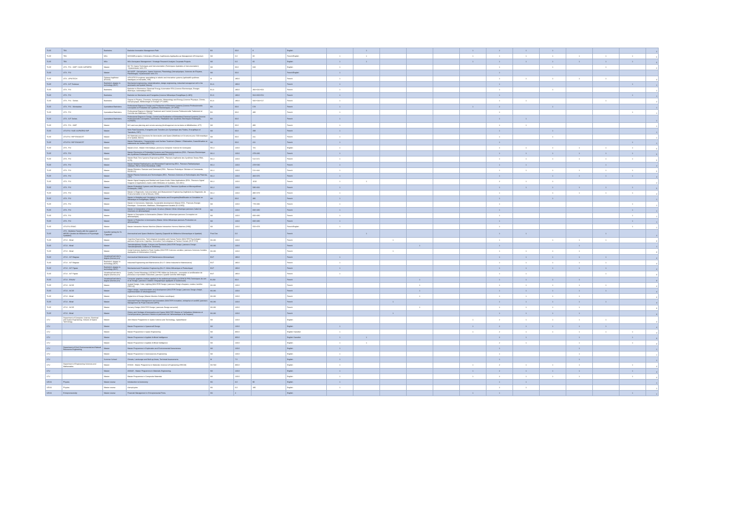| TLSE | TBS | Bachelors | Bachelor Innovation Management Path | B3 | 60.0 | 8 | English | | 1 | | | | 1 | 2 | 1 | 1 | | | | 2 |
| TLSE | TBS | MSc | MSEAMB projects ( Séminaire d'Etudes Supérieures Appliquées au Management d'Entreprise) | M2 | 6.0 | 60 | French/English | 1 | 1 | | | | 1 | 1 | 1 | 1 | 1 | 1 | 1 | 5 |
| TLSE | TBS | MSc | MSc Aerospace Management / Strategic Research Analysis Corporate Projects | M2 | 6.0 | 60 | English | 1 | 1 | | | | 1 | 1 | 1 | 1 | 1 | 1 | 1 | 5 |
| TLSE | UT3 - FSI - OMP / ISAE-SUPAERO | Master | M2 TSI Space Techniques and Instrumentation (Techniques Spatiales et Instrumentation) +Spacemaster with LTU | M2 | 60.0 | 633 | English | 1 | | | | | | 1 | | 1 | | 1 | | 2 |
| TLSE | UT3 - FSI | Master | M2 ASEP - Astrophysics, Space Sciences, Planetology (Astrophysique, Sciences de l'Espace, Planétologie) +Spacemaster with LTU | M2 | 60.0 | | French/English | 1 | | | | | | 1 | | | | | | |
| TLSE | UT3 - UPSITECH | Diplome Ingénieur (ESSID) | UPSSITECH engineer specializing in robotic and interactive systems (spécialité systèmes robotiques et interactifs, SRI) | I3 | 180.0 | | French | 1 | | | | | | 1 | 1 | 1 | 1 | 1 | | 4 |
| TLSE | UT3 - IUT Toulouse | Bachelor's degree in technology (BUT) | Mechanical engineering, industrialization, design engineering, industrial management all in the aeronautic and spatial industry | B1-3 | 180.0 | | French | 1 | | | | | | 1 | | | | | 1 | 1 |
| TLSE | UT3 - FSI | Bachelors | Bachelor in Electronics, Electrical Energy, Automation EEA (Licence Electronique, Energie électrique, Automatique EEA) | B1-3 | 180.0 | 494+632+602 | French | 1 | | | | | | 1 | | 1 | | | | 1 |
| TLSE | UT3 - FSI | Bachelors | Bachelor en Mechanics and Energetics (Licence Mécanique Energétique (L-ME)) | B1-3 | 180.0 | 564+600+552 | French | 1 | | | | | | 1 | | | | | 1 | 1 |
| TLSE | UT3 - FSI - Tarbes | Bachelors | Degree in Physics, Chemistry, Astrophysics, Meteorology and Energy (Licence Physique, Chimie, Astrophysique, Météorologie et Energie LP CAME) | B1-3 | 180.0 | 560+534+517 | French | 1 | | | | | | 1 | 1 | | | 1 | | 2 |
| TLSE | UT3 - FSI - Montauban | Specialized Bachelors | Professional Degree in Design and Production of Electronic Systems (Licence Professionnelle Conception et Production de Systèmes Electroniques, LP CPSE) | B3 | 60.0 | 578 | French | 1 | | | | | 1 | 2 | | 1 | | | | 1 |
| TLSE | UT3 - FSI | Specialized Bachelors | Professional Degree in Material Treatment and Control (Licence Professionnelle Traitement et Contrôle des Matériaux (TCM)) | B3 | 60.0 | 480 | French | 1 | | | | | | 1 | | | | | 1 | 1 |
| TLSE | UT3 - IUT Tarbes | Specialized Bachelors | Professional Degree in Design, Control and Realization of Embedded Electrical Systems (Licence Professionnelle Conception, Commande, Réalisation des Systèmes Electriques Embarqués, CCRSEE) | B3 | 60.0 | | French | 1 | | | | | | 1 | 1 | | | | | 1 |
| TLSE | UT3 - FSI - OMP | Master | M2 Land use planning and remote sensing (Aménagement du territoire et télédétection, ATT) | M2 | 60.0 | 380 | French | 1 | | | | | | 1 | 1 | | | | | 1 |
| TLSE | UT3-FSI / ISAE-SUPAERO/ INP | Master | M2in Fluid Dynamics, Energetics and Transfers (en Dynamique des Fluides, Energétique et Transferts, DET) | M2 | 60.0 | 298 | French | 1 | | | | | | 1 | | 1 | | | | 1 |
| TLSE | UT3-FSI / INP ENSIACET | Master | M2 Materials and Structures for Aeronautics and Space (Matériaux et Structures pour l'Aéronautique et le Spatial, MASS) | M2 | 60.0 | 411 | French | 1 | | | | | | 1 | | 1 | | | | 1 |
| TLSE | UT3-FSI / INP ENSIACET | Master | Master Elaboration, Characteristics and Surface Treatment (Master 2 Elaboration, Caractérisation et traitements de Surface (MECTS)) | M2 | 60.0 | 411 | French | 1 | | | | | | 1 | | | | | 1 | 1 |
| TLSE | UT3 - FSI | Master | Master (CSA - Master Informatique, parcours) Computer Science for Aerospace | M1-2 | 120.0 | 731 | English | 1 | | | | | | 1 | 1 | 1 | 1 | 1 | 1 | 5 |
| TLSE | UT3 - FSI | Master | Master Electronics of Embedded Systems and Telecommunications (EEA - Parcours Electronique des Systèmes Embarqués et Télécommunications, ESET) | M1-2 | 120.0 | 479+436 | French | 1 | | | | | | 1 | 1 | 1 | 1 | 1 | 1 | 5 |
| TLSE | UT3 - FSI | Master | Master Real-Time Systems Engineering (EEA - Parcours Ingénierie des Systèmes Temps Réel, ISTR) | M1-2 | 120.0 | 511+472 | French | 1 | | | | | | 1 | 1 | 1 | 1 | 1 | 1 | 5 |
| TLSE | UT3 - FSI | Master | Master Medical Radiophysics and Biomedical Engineering (EEA - Parcours Radiophysique médicale, RM et Génie Biomédical, GBM) | M1-2 | 120.0 | 478+530 | French | 1 | | | | | | 1 | 1 | | | 1 | | 2 |
| TLSE | UT3 - FSI | Master | Master Robotics: Decision and Command (EEA - Parcours Robotique: Décision et Commande, RODECO) | M1-2 | 120.0 | 511+444 | French | 1 | | | | | | 1 | 1 | 1 | 1 | 1 | 1 | 5 |
| TLSE | UT3 - FSI | Master | Master Plasma Sciences and Technologies (EEA - Parcours Sciences et Technologies des Plasmas, STP) | M1-2 | 120.0 | 484+376 | French | 1 | | | | | | 1 | | 1 | 1 | 1 | 1 | 4 |
| TLSE | UT3 - FSI | Master | Master Signal Imaging and Medical and Space Audio-Video Applications (EEA - Parcours Signal Imagerie et Applications Audio-vidéo Médicales et Spatiales, SIA-MSS) | M1-2 | 120.0 | 1010 | French | 1 | 1 | | | | | 2 | 1 | 1 | | | | 2 |
| TLSE | UT3 - FSI | Master | Master Embedded Systems and Microsystems (EEA - Parcours Systèmes et Microsystèmes Embarqués, SME) | M1-2 | 120.0 | 580+432 | French | 1 | | | | | | 1 | 1 | 1 | 1 | 1 | 1 | 5 |
| TLSE | UT3 - FSI | Master | Master in Diagnostic, Instrumentation and Measurement Engineering (Ingénierie du Diagnostic, de l'Instrumentation et de la Mesure, IDIM) | M1-2 | 120.0 | 380+379 | French | 1 | | | | | | 1 | | 1 | 1 | 1 | 1 | 4 |
| TLSE | UT3 - FSI | Master | Master in Modeling and Simulation in Mechanics and Energetics(Modélisation et Simulation en Mécanique et Energétique, MSME) | M2 | 60.0 | 386 | French | 1 | | | | | | 1 | | 1 | | | | 1 |
| TLSE | UT3 - FSI | Master | Master in Conversion, Materials, Sustainable development (Master EEA - Parcours Energie Electrique : Conversion, Matériaux, Développement durable (E2-CMD)) | M2 | 120.0 | 779+496 | French | 1 | | | | | | 1 | | | | | 1 | 1 |
| TLSE | UT3 - FSI | Master | Master in Computation of Aeronautic Structure (Master Génie mécanique parcours Calcul de structures en aéronautique) | M2 | 120.0 | 600+480 | French | 1 | | | | | | 1 | | | | | 1 | 1 |
| TLSE | UT3 - FSI | Master | Master in Conception in Aeronautics (Master Génie mécanique parcours Conception en aéronautique) | M2 | 120.0 | 600+480 | French | 1 | | | | | | 1 | | | | | 1 | 1 |
| TLSE | UT3 - FSI | Master | Master in Production in Aeronautics (Master Génie Mécanique parcours Production en aéronautique) | M2 | 120.0 | 600+480 | French | 1 | | | | | | 1 | | | | | 1 | 1 |
| TLSE | UT3-FSI /ENAC | Master | Master Interaction Human Machine (Master Interaction Homme-Machine (IHM)) | M2 | 120.0 | 550+378 | French/English | 1 | | | | | | 1 | | | | | 1 | 1 |
| TLSE | UT3 - Medicine Faculty with the support of MEDES (Institut de Médecine et Physiologie Spatiales) | Specific training for Dr. "Capacité" | Aeronautical and Space Medicine Capacity (Capacité de Médecine Aéronautique et Spatiale) | Post Doc | 0.0 | | French | | 1 | | | | | 1 | 1 | | | 1 | | 2 |
| TLSE | UT2J - Mirail | Master | Cognitive Ergonomics, Technological Innovation and Human Factor (MASTER Psychologie / parcours Ergonomie Cognitive, Innovation Technologique et Facteur Humain (ECIT-FH)) | M1-M2 | 120.0 | | French | | | 1 | | | | 1 | | 1 | 1 | 1 | | 3 |
| TLSE | UT2J - Mirail | Master | Transdisciplinary Design, Cultures and Territories (MASTER Design / parcours Design Transdisciplinaire, Cultures et Territoires) | M1-M2 | 120.0 | | French | | | | 1 | | | 1 | | | 1 | | | 1 |
| TLSE | UT2J - Mirail | Master | Social Sciences Applied to Food Studies (MASTER Sciences sociales / parcours Sciences Sociales Appliquées à l'Alimentation (SSAA)) | M1-M2 | 120.0 | | French | | | 1 | | | | 1 | 1 | 1 | 1 | | | 3 |
| TLSE | UT2J - IUT Blagnac | Vocational bachelor's degree (licence pro) | Aeronautical Maintenance (LP Maintenance Aéronautique) | BUT | 180.0 | | French | 1 | | | | | | 1 | 1 | 1 | 1 | 1 | | 4 |
| TLSE | UT2J - IUT Blagnac | Bachelor's degree in technology (BUT) | Industrial Engineering and Maintenance (B.U.T. Génie Industriel et Maintenance) | BUT | 180.0 | | French | 1 | | | | | | 1 | 1 | 1 | 1 | 1 | | 4 |
| TLSE | UT2J - IUT Figeac | Bachelor's degree in technology (BUT) | Mechanical and Production Engineering (B.U.T. Génie Mécanique et Productique) | BUT | 180.0 | | French | 1 | | | | | | 1 | 1 | 1 | 1 | 1 | | 4 |
| TLSE | UT2J - IUT Figeac | Vocational bachelor's degree (licence pro) | Quality Control Metrology (LICENCE PRO Métier de l'industrie : conception et amélioration de processus et procédés industriels / parcours Qualité Contrôle Métrologie) | BUT | 180.0 | | French | 1 | | | | | | 1 | 1 | | | 1 | | 3 |
| TLSE | UT2J - ENSAV | Vocational bachelor's degree (licence pro) | Computer graphics creation applied to the audiovisual industry (LICENCE PRO Techniques du son et de l'image / parcours Création Infographique appliquée à l'audiovisuel) | B1-B3 | 60.0 | | French | | | | 1 | | | 1 | 1 | 1 | 1 | | | 3 |
| TLSE | UT2J - ISCID | Master | Spatial Design, Color, Lighting (MASTER Design / parcours Design d'espace, couleur, lumière (DECLI)) | M1-M2 | 120.0 | | French | | | | 1 | | | 1 | 1 | 1 | 1 | 1 | | 4 |
| TLSE | UT2J - ISCID | Master | Object design, experimentation and development (MASTER Design / parcours Design d'objet, expérimentation et développement) | M1-M2 | 120.0 | | French | | | | 1 | | | 1 | 1 | 1 | 1 | 1 | | 4 |
| TLSE | UT2J - Mirail | Master | Digital Arts & Design (Master Mention Création numérique) | M1-M2 | 120.0 | | French | | | | 1 | | | 1 | 1 | 1 | 1 | | | 3 |
| TLSE | UT2J - Mirail | Master | Industrial Project Management and Innovation (MASTER Innovation, entreprise et société / parcours Management de Projet Industriel (MPI)) | M1-M2 | 120.0 | | French | | | 1 | | | | 1 | 1 | 1 | 1 | 1 | | 4 |
| TLSE | UT2J - ISCID | Master | Sensory Design (MASTER Design / parcours Design sensoriel) | M1-M2 | 120.0 | | French | | | | 1 | | | 1 | 1 | 1 | 1 | | | 3 |
| TLSE | UT2J - Mirail | Master | History and Heritage of Aeronautics and Space (MASTER Histoire et Civilisations Modernes et Contemporaines / parcours Histoire et patrimoine de l'aéronautique et de l'espace) | M1-M2 | 120.0 | | French | | | 1 | | | | 1 | 1 | 1 | 1 | | | 3 |
| LTU | Department of Computer Science, Electrical and Space Engineering, Division of Space Technology | Master | Joint Master Programme in Space Science and Technology- SpaceMaster | M2 | 120.0 | | English | | | | | | 1 | 2 | 1 | 1 | 1 | 1 | | 4 |
| LTU | | Master | Master Programme in Spacecraft Design | M2 | 120.0 | | English | 1 | | | | | 1 | 2 | 1 | 1 | 1 | 1 | | 4 |
| LTU | | Master | Master Programme in Space Engineering | M2 | 300.0 | | English/ Swedish | 1 | | | | | 1 | 2 | 1 | 1 | 1 | 1 | 1 | 4 |
| LTU | | Master | Master Programme in Applied Artificial Intelligence | M2 | 300.0 | | English/ Swedish | 1 | 1 | | | | | 2 | 1 | | 1 | | 1 | 3 |
| LTU | | Master | Master Programme in Applied Artificial Intelligence | M2 | 120.0 | | English | 1 | 1 | | | | | 2 | 1 | | 1 | | 1 | 3 |
| LTU | Department of Civil, Environmental and Natural Resources Engineering | Master | Master Programme in Exploration and Environmental Geosciences | M2 | 120.0 | | English | 1 | | | | | | 1 | | | 1 | | | 1 |
| LTU | | Master | Master Programme in Georesources Engineering | M2 | 120.0 | | English | 1 | | | | | | 1 | | | 1 | | | 1 |
| LTU | | Summer School | Climate, Landscape and Built-up Areas, Technical Assessments | M | 7.5 | | English | 1 | | | | | | 1 | | | 1 | | | 1 |
| LTU | Department of Engineering Sciences and Mathematics | Master | EEIGM - Master Programme in Materials Science & Engineering (EEIGM) | M1+M2 | 300.0 | | English | 1 | | | | | 1 | 2 | 1 | 1 | 1 | | 1 | 4 |
| LTU | | Master | AMASE - Master Programme in Materials Engineering, | M2 | 120.0 | | English | 1 | | | | | 1 | 2 | 1 | 1 | 1 | | 1 | 4 |
| LTU | | Master | Master Programme in Composite Materials | M2 | 120.0 | | English | 1 | | | | | 1 | 2 | 1 | 1 | 1 | | 1 | 4 |
| UDUS | Physics | Master course | Introduction to Astronomy | M1 | 3.0 | 90 | English | 1 | | | | | | 1 | 1 | | | | | 1 |
| UDUS | Physics | Master course | Astrophysics | M1 | 6.0 | 180 | English | 1 | | | | | | 1 | 1 | | | | | 1 |
| UDUS | Entrepreneurship | Master course | Financial Management in Entrepreneurial Firms | M1 | 4 | | English | | | | | | 1 | 1 | | | | | 1 | 1 |